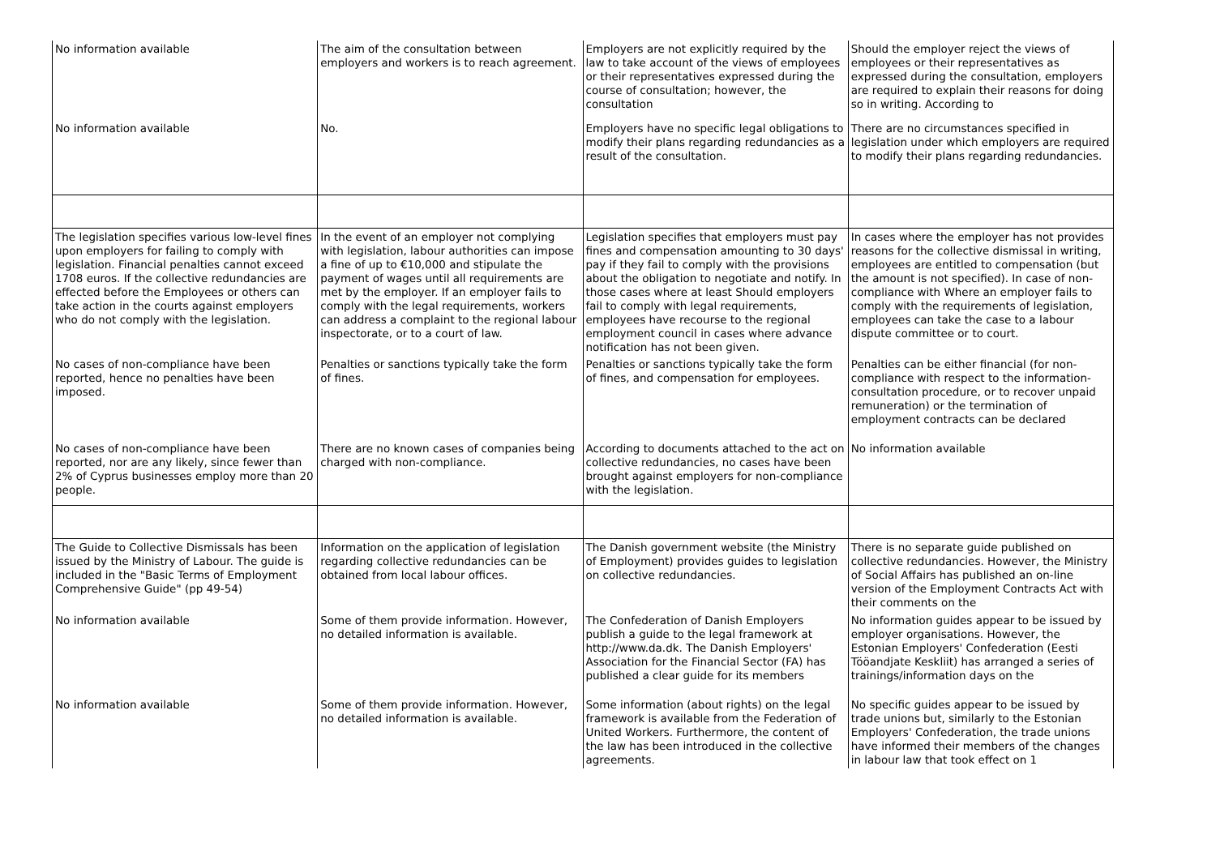| No information available | The aim of the consultation between employers and workers is to reach agreement. | Employers are not explicitly required by the law to take account of the views of employees or their representatives expressed during the course of consultation; however, the consultation | Should the employer reject the views of employees or their representatives as expressed during the consultation, employers are required to explain their reasons for doing so in writing. According to |
| No information available | No. | Employers have no specific legal obligations to modify their plans regarding redundancies as a result of the consultation. | There are no circumstances specified in legislation under which employers are required to modify their plans regarding redundancies. |
| The legislation specifies various low-level fines upon employers for failing to comply with legislation. Financial penalties cannot exceed 1708 euros. If the collective redundancies are effected before the Employees or others can take action in the courts against employers who do not comply with the legislation. | In the event of an employer not complying with legislation, labour authorities can impose a fine of up to €10,000 and stipulate the payment of wages until all requirements are met by the employer. If an employer fails to comply with the legal requirements, workers can address a complaint to the regional labour inspectorate, or to a court of law. | Legislation specifies that employers must pay fines and compensation amounting to 30 days' pay if they fail to comply with the provisions about the obligation to negotiate and notify. In those cases where at least Should employers fail to comply with legal requirements, employees have recourse to the regional employment council in cases where advance notification has not been given. | In cases where the employer has not provides reasons for the collective dismissal in writing, employees are entitled to compensation (but the amount is not specified). In case of non-compliance with Where an employer fails to comply with the requirements of legislation, employees can take the case to a labour dispute committee or to court. |
| No cases of non-compliance have been reported, hence no penalties have been imposed. | Penalties or sanctions typically take the form of fines. | Penalties or sanctions typically take the form of fines, and compensation for employees. | Penalties can be either financial (for non-compliance with respect to the information-consultation procedure, or to recover unpaid remuneration) or the termination of employment contracts can be declared |
| No cases of non-compliance have been reported, nor are any likely, since fewer than 2% of Cyprus businesses employ more than 20 people. | There are no known cases of companies being charged with non-compliance. | According to documents attached to the act on collective redundancies, no cases have been brought against employers for non-compliance with the legislation. | No information available |
| The Guide to Collective Dismissals has been issued by the Ministry of Labour. The guide is included in the "Basic Terms of Employment Comprehensive Guide" (pp 49-54) | Information on the application of legislation regarding collective redundancies can be obtained from local labour offices. | The Danish government website (the Ministry of Employment) provides guides to legislation on collective redundancies. | There is no separate guide published on collective redundancies. However, the Ministry of Social Affairs has published an on-line version of the Employment Contracts Act with their comments on the |
| No information available | Some of them provide information. However, no detailed information is available. | The Confederation of Danish Employers publish a guide to the legal framework at http://www.da.dk. The Danish Employers' Association for the Financial Sector (FA) has published a clear guide for its members | No information guides appear to be issued by employer organisations. However, the Estonian Employers' Confederation (Eesti Tööandjate Keskliit) has arranged a series of trainings/information days on the |
| No information available | Some of them provide information. However, no detailed information is available. | Some information (about rights) on the legal framework is available from the Federation of United Workers. Furthermore, the content of the law has been introduced in the collective agreements. | No specific guides appear to be issued by trade unions but, similarly to the Estonian Employers' Confederation, the trade unions have informed their members of the changes in labour law that took effect on 1 |